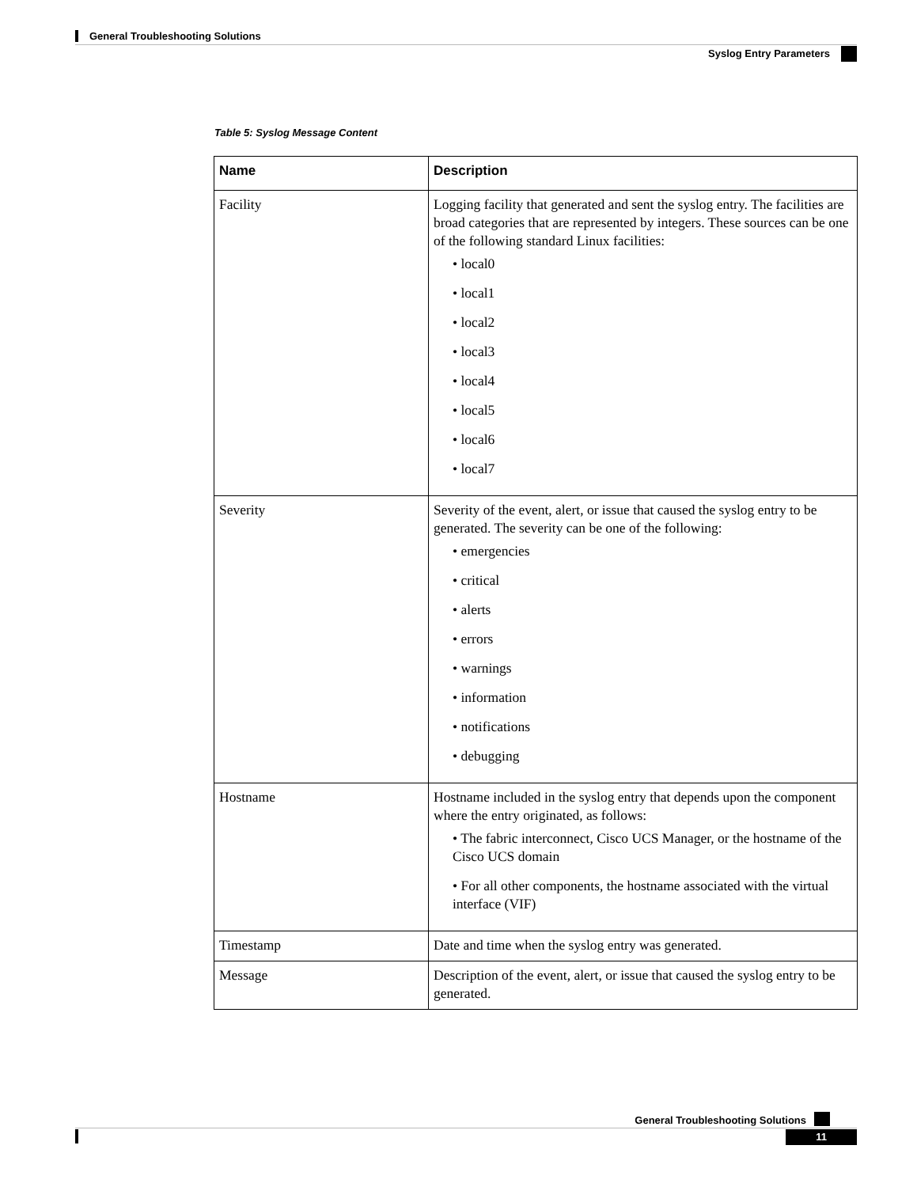General Troubleshooting Solutions
Syslog Entry Parameters
Table 5: Syslog Message Content
| Name | Description |
| --- | --- |
| Facility | Logging facility that generated and sent the syslog entry. The facilities are broad categories that are represented by integers. These sources can be one of the following standard Linux facilities: • local0 • local1 • local2 • local3 • local4 • local5 • local6 • local7 |
| Severity | Severity of the event, alert, or issue that caused the syslog entry to be generated. The severity can be one of the following: • emergencies • critical • alerts • errors • warnings • information • notifications • debugging |
| Hostname | Hostname included in the syslog entry that depends upon the component where the entry originated, as follows: • The fabric interconnect, Cisco UCS Manager, or the hostname of the Cisco UCS domain • For all other components, the hostname associated with the virtual interface (VIF) |
| Timestamp | Date and time when the syslog entry was generated. |
| Message | Description of the event, alert, or issue that caused the syslog entry to be generated. |
General Troubleshooting Solutions
11